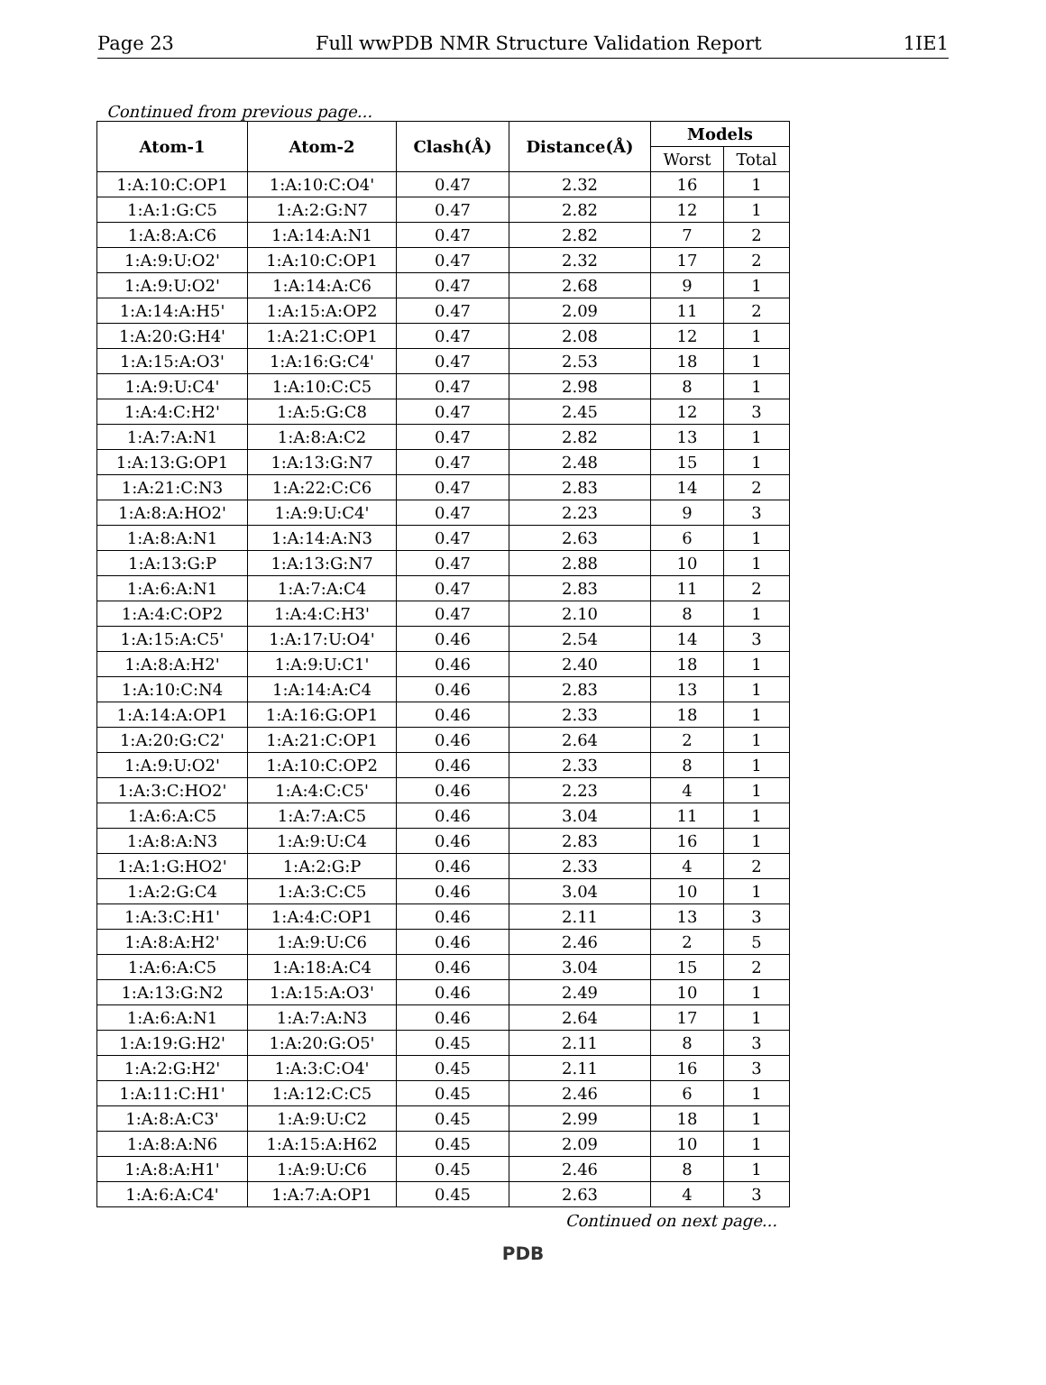Page 23 Full wwPDB NMR Structure Validation Report 1IE1
Continued from previous page...
| Atom-1 | Atom-2 | Clash(Å) | Distance(Å) | Models | |
| --- | --- | --- | --- | --- | --- |
| | | | | Worst | Total |
| 1:A:10:C:OP1 | 1:A:10:C:O4' | 0.47 | 2.32 | 16 | 1 |
| 1:A:1:G:C5 | 1:A:2:G:N7 | 0.47 | 2.82 | 12 | 1 |
| 1:A:8:A:C6 | 1:A:14:A:N1 | 0.47 | 2.82 | 7 | 2 |
| 1:A:9:U:O2' | 1:A:10:C:OP1 | 0.47 | 2.32 | 17 | 2 |
| 1:A:9:U:O2' | 1:A:14:A:C6 | 0.47 | 2.68 | 9 | 1 |
| 1:A:14:A:H5' | 1:A:15:A:OP2 | 0.47 | 2.09 | 11 | 2 |
| 1:A:20:G:H4' | 1:A:21:C:OP1 | 0.47 | 2.08 | 12 | 1 |
| 1:A:15:A:O3' | 1:A:16:G:C4' | 0.47 | 2.53 | 18 | 1 |
| 1:A:9:U:C4' | 1:A:10:C:C5 | 0.47 | 2.98 | 8 | 1 |
| 1:A:4:C:H2' | 1:A:5:G:C8 | 0.47 | 2.45 | 12 | 3 |
| 1:A:7:A:N1 | 1:A:8:A:C2 | 0.47 | 2.82 | 13 | 1 |
| 1:A:13:G:OP1 | 1:A:13:G:N7 | 0.47 | 2.48 | 15 | 1 |
| 1:A:21:C:N3 | 1:A:22:C:C6 | 0.47 | 2.83 | 14 | 2 |
| 1:A:8:A:HO2' | 1:A:9:U:C4' | 0.47 | 2.23 | 9 | 3 |
| 1:A:8:A:N1 | 1:A:14:A:N3 | 0.47 | 2.63 | 6 | 1 |
| 1:A:13:G:P | 1:A:13:G:N7 | 0.47 | 2.88 | 10 | 1 |
| 1:A:6:A:N1 | 1:A:7:A:C4 | 0.47 | 2.83 | 11 | 2 |
| 1:A:4:C:OP2 | 1:A:4:C:H3' | 0.47 | 2.10 | 8 | 1 |
| 1:A:15:A:C5' | 1:A:17:U:O4' | 0.46 | 2.54 | 14 | 3 |
| 1:A:8:A:H2' | 1:A:9:U:C1' | 0.46 | 2.40 | 18 | 1 |
| 1:A:10:C:N4 | 1:A:14:A:C4 | 0.46 | 2.83 | 13 | 1 |
| 1:A:14:A:OP1 | 1:A:16:G:OP1 | 0.46 | 2.33 | 18 | 1 |
| 1:A:20:G:C2' | 1:A:21:C:OP1 | 0.46 | 2.64 | 2 | 1 |
| 1:A:9:U:O2' | 1:A:10:C:OP2 | 0.46 | 2.33 | 8 | 1 |
| 1:A:3:C:HO2' | 1:A:4:C:C5' | 0.46 | 2.23 | 4 | 1 |
| 1:A:6:A:C5 | 1:A:7:A:C5 | 0.46 | 3.04 | 11 | 1 |
| 1:A:8:A:N3 | 1:A:9:U:C4 | 0.46 | 2.83 | 16 | 1 |
| 1:A:1:G:HO2' | 1:A:2:G:P | 0.46 | 2.33 | 4 | 2 |
| 1:A:2:G:C4 | 1:A:3:C:C5 | 0.46 | 3.04 | 10 | 1 |
| 1:A:3:C:H1' | 1:A:4:C:OP1 | 0.46 | 2.11 | 13 | 3 |
| 1:A:8:A:H2' | 1:A:9:U:C6 | 0.46 | 2.46 | 2 | 5 |
| 1:A:6:A:C5 | 1:A:18:A:C4 | 0.46 | 3.04 | 15 | 2 |
| 1:A:13:G:N2 | 1:A:15:A:O3' | 0.46 | 2.49 | 10 | 1 |
| 1:A:6:A:N1 | 1:A:7:A:N3 | 0.46 | 2.64 | 17 | 1 |
| 1:A:19:G:H2' | 1:A:20:G:O5' | 0.45 | 2.11 | 8 | 3 |
| 1:A:2:G:H2' | 1:A:3:C:O4' | 0.45 | 2.11 | 16 | 3 |
| 1:A:11:C:H1' | 1:A:12:C:C5 | 0.45 | 2.46 | 6 | 1 |
| 1:A:8:A:C3' | 1:A:9:U:C2 | 0.45 | 2.99 | 18 | 1 |
| 1:A:8:A:N6 | 1:A:15:A:H62 | 0.45 | 2.09 | 10 | 1 |
| 1:A:8:A:H1' | 1:A:9:U:C6 | 0.45 | 2.46 | 8 | 1 |
| 1:A:6:A:C4' | 1:A:7:A:OP1 | 0.45 | 2.63 | 4 | 3 |
Continued on next page...
PDB